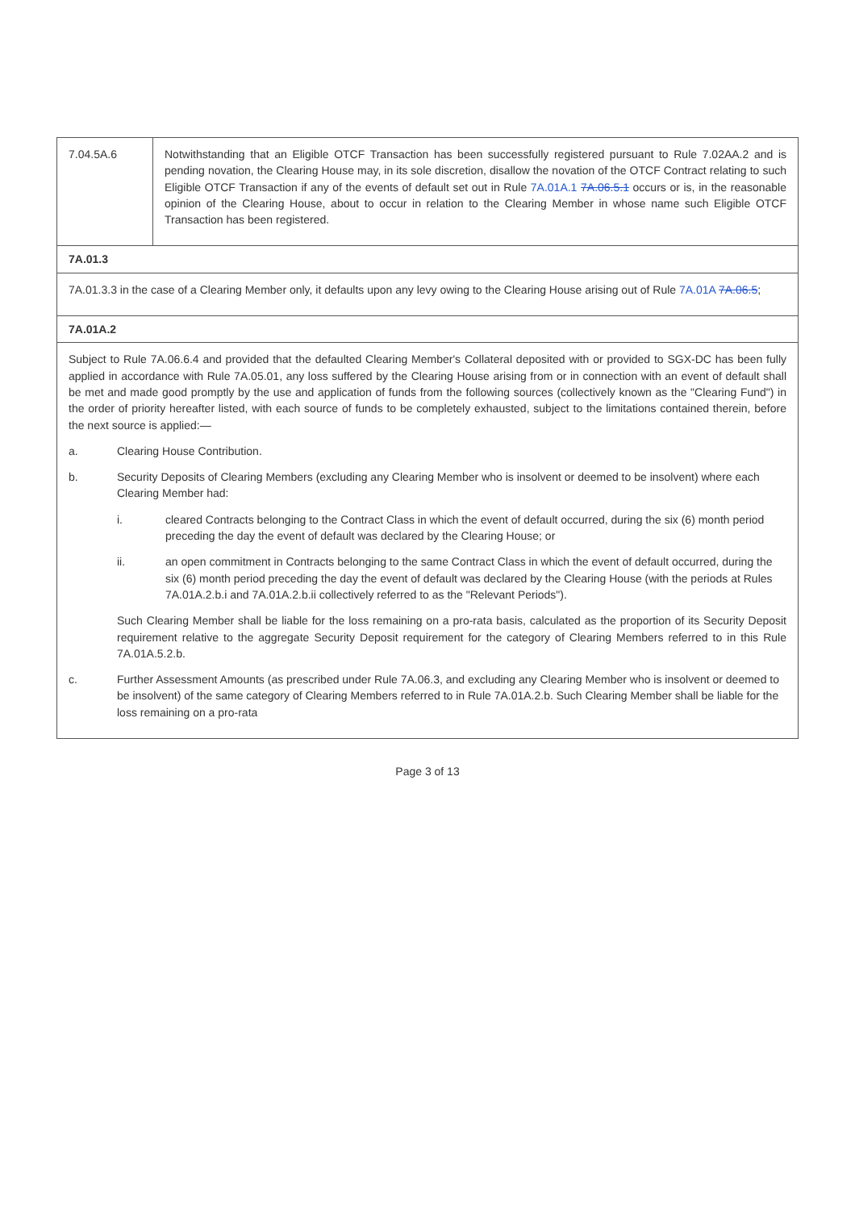| 7.04.5A.6 | Notwithstanding that an Eligible OTCF Transaction has been successfully registered pursuant to Rule 7.02AA.2 and is pending novation, the Clearing House may, in its sole discretion, disallow the novation of the OTCF Contract relating to such Eligible OTCF Transaction if any of the events of default set out in Rule 7A.01A.1 7A.06.5.1 occurs or is, in the reasonable opinion of the Clearing House, about to occur in relation to the Clearing Member in whose name such Eligible OTCF Transaction has been registered. |
| 7A.01.3 | |
| 7A.01.3.3 in the case of a Clearing Member only, it defaults upon any levy owing to the Clearing House arising out of Rule 7A.01A 7A.06.5 ; | |
| 7A.01A.2 | |
| Subject to Rule 7A.06.6.4 and provided that the defaulted Clearing Member's Collateral deposited with or provided to SGX-DC has been fully applied in accordance with Rule 7A.05.01, any loss suffered by the Clearing House arising from or in connection with an event of default shall be met and made good promptly by the use and application of funds from the following sources (collectively known as the "Clearing Fund") in the order of priority hereafter listed, with each source of funds to be completely exhausted, subject to the limitations contained therein, before the next source is applied:— a. Clearing House Contribution. b. Security Deposits of Clearing Members (excluding any Clearing Member who is insolvent or deemed to be insolvent) where each Clearing Member had: i. cleared Contracts belonging to the Contract Class in which the event of default occurred, during the six (6) month period preceding the day the event of default was declared by the Clearing House; or ii. an open commitment in Contracts belonging to the same Contract Class in which the event of default occurred, during the six (6) month period preceding the day the event of default was declared by the Clearing House (with the periods at Rules 7A.01A.2.b.i and 7A.01A.2.b.ii collectively referred to as the "Relevant Periods"). Such Clearing Member shall be liable for the loss remaining on a pro-rata basis, calculated as the proportion of its Security Deposit requirement relative to the aggregate Security Deposit requirement for the category of Clearing Members referred to in this Rule 7A.01A.5.2.b. c. Further Assessment Amounts (as prescribed under Rule 7A.06.3, and excluding any Clearing Member who is insolvent or deemed to be insolvent) of the same category of Clearing Members referred to in Rule 7A.01A.2.b. Such Clearing Member shall be liable for the loss remaining on a pro-rata | |
Page 3 of 13